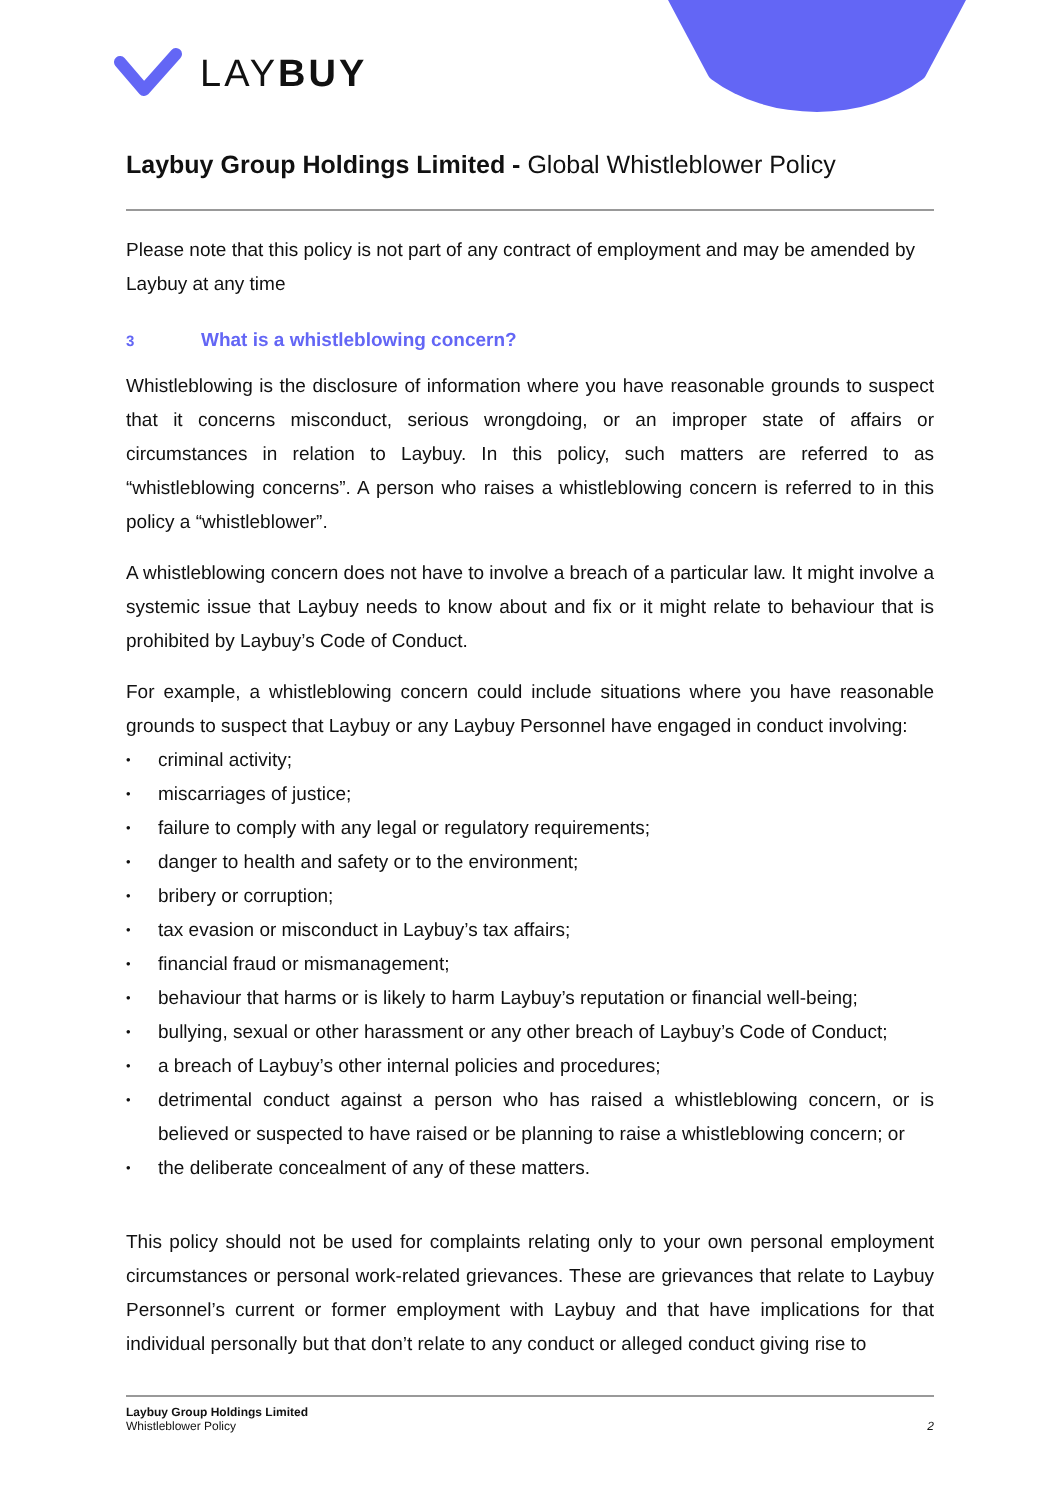LAYBUY
Laybuy Group Holdings Limited - Global Whistleblower Policy
Please note that this policy is not part of any contract of employment and may be amended by Laybuy at any time
3 What is a whistleblowing concern?
Whistleblowing is the disclosure of information where you have reasonable grounds to suspect that it concerns misconduct, serious wrongdoing, or an improper state of affairs or circumstances in relation to Laybuy. In this policy, such matters are referred to as “whistleblowing concerns”. A person who raises a whistleblowing concern is referred to in this policy a “whistleblower”.
A whistleblowing concern does not have to involve a breach of a particular law. It might involve a systemic issue that Laybuy needs to know about and fix or it might relate to behaviour that is prohibited by Laybuy’s Code of Conduct.
For example, a whistleblowing concern could include situations where you have reasonable grounds to suspect that Laybuy or any Laybuy Personnel have engaged in conduct involving:
• criminal activity;
• miscarriages of justice;
• failure to comply with any legal or regulatory requirements;
• danger to health and safety or to the environment;
• bribery or corruption;
• tax evasion or misconduct in Laybuy’s tax affairs;
• financial fraud or mismanagement;
• behaviour that harms or is likely to harm Laybuy’s reputation or financial well-being;
• bullying, sexual or other harassment or any other breach of Laybuy’s Code of Conduct;
• a breach of Laybuy’s other internal policies and procedures;
• detrimental conduct against a person who has raised a whistleblowing concern, or is believed or suspected to have raised or be planning to raise a whistleblowing concern; or
• the deliberate concealment of any of these matters.
This policy should not be used for complaints relating only to your own personal employment circumstances or personal work-related grievances. These are grievances that relate to Laybuy Personnel’s current or former employment with Laybuy and that have implications for that individual personally but that don’t relate to any conduct or alleged conduct giving rise to
Laybuy Group Holdings Limited
Whistleblower Policy
2